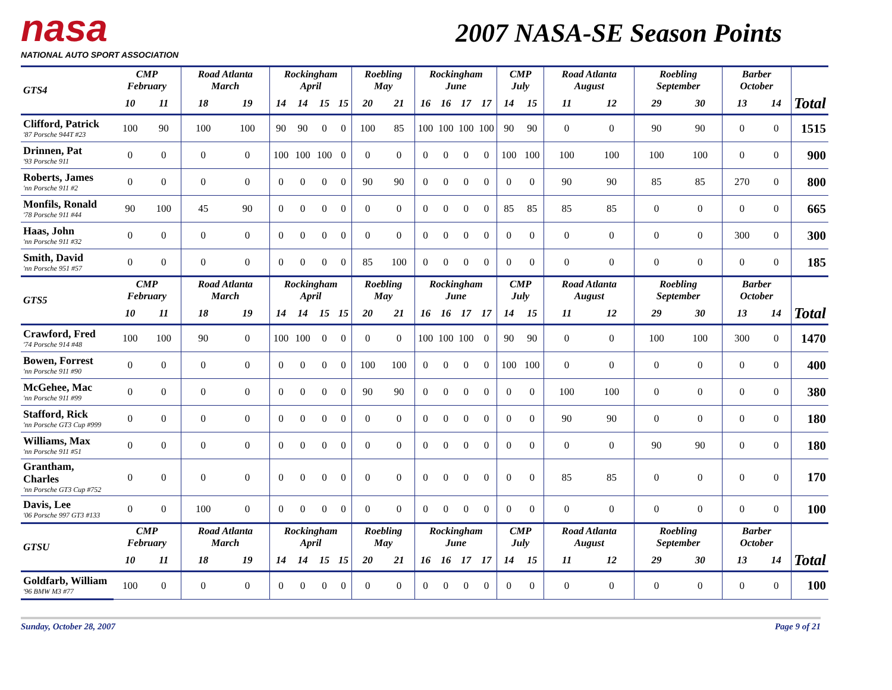nasa
NATIONAL AUTO SPORT ASSOCIATION
2007 NASA-SE Season Points
| GTS4 | CMP February | | Road Atlanta March | | Rockingham April | | | | Roebling May | | Rockingham June | | | | CMP July | | Road Atlanta August | | Roebling September | | Barber October | | |
| --- | --- | --- | --- | --- | --- | --- | --- | --- | --- | --- | --- | --- | --- | --- | --- | --- | --- | --- | --- | --- | --- | --- | --- |
| | 10 | 11 | 18 | 19 | 14 | 14 | 15 | 15 | 20 | 21 | 16 | 16 | 17 | 17 | 14 | 15 | 11 | 12 | 29 | 30 | 13 | 14 | Total |
| Clifford, Patrick '87 Porsche 944T #23 | 100 | 90 | 100 | 100 | 90 | 90 | 0 | 0 | 100 | 85 | 100 | 100 | 100 | 100 | 90 | 90 | 0 | 0 | 90 | 90 | 0 | 0 | 1515 |
| Drinnen, Pat '93 Porsche 911 | 0 | 0 | 0 | 0 | 100 | 100 | 100 | 0 | 0 | 0 | 0 | 0 | 0 | 0 | 100 | 100 | 100 | 100 | 100 | 100 | 0 | 0 | 900 |
| Roberts, James 'nn Porsche 911 #2 | 0 | 0 | 0 | 0 | 0 | 0 | 0 | 0 | 90 | 90 | 0 | 0 | 0 | 0 | 0 | 0 | 90 | 90 | 85 | 85 | 270 | 0 | 800 |
| Monfils, Ronald '78 Porsche 911 #44 | 90 | 100 | 45 | 90 | 0 | 0 | 0 | 0 | 0 | 0 | 0 | 0 | 0 | 0 | 85 | 85 | 85 | 85 | 0 | 0 | 0 | 0 | 665 |
| Haas, John 'nn Porsche 911 #32 | 0 | 0 | 0 | 0 | 0 | 0 | 0 | 0 | 0 | 0 | 0 | 0 | 0 | 0 | 0 | 0 | 0 | 0 | 0 | 0 | 300 | 0 | 300 |
| Smith, David 'nn Porsche 951 #57 | 0 | 0 | 0 | 0 | 0 | 0 | 0 | 0 | 85 | 100 | 0 | 0 | 0 | 0 | 0 | 0 | 0 | 0 | 0 | 0 | 0 | 0 | 185 |
| GTS5 | CMP February | | Road Atlanta March | | Rockingham April | | | | Roebling May | | Rockingham June | | | | CMP July | | Road Atlanta August | | Roebling September | | Barber October | | |
| | 10 | 11 | 18 | 19 | 14 | 14 | 15 | 15 | 20 | 21 | 16 | 16 | 17 | 17 | 14 | 15 | 11 | 12 | 29 | 30 | 13 | 14 | Total |
| Crawford, Fred '74 Porsche 914 #48 | 100 | 100 | 90 | 0 | 100 | 100 | 0 | 0 | 0 | 0 | 100 | 100 | 100 | 0 | 90 | 90 | 0 | 0 | 100 | 100 | 300 | 0 | 1470 |
| Bowen, Forrest 'nn Porsche 911 #90 | 0 | 0 | 0 | 0 | 0 | 0 | 0 | 0 | 100 | 100 | 0 | 0 | 0 | 0 | 100 | 100 | 0 | 0 | 0 | 0 | 0 | 0 | 400 |
| McGehee, Mac 'nn Porsche 911 #99 | 0 | 0 | 0 | 0 | 0 | 0 | 0 | 0 | 90 | 90 | 0 | 0 | 0 | 0 | 0 | 0 | 100 | 100 | 0 | 0 | 0 | 0 | 380 |
| Stafford, Rick 'nn Porsche GT3 Cup #999 | 0 | 0 | 0 | 0 | 0 | 0 | 0 | 0 | 0 | 0 | 0 | 0 | 0 | 0 | 0 | 0 | 90 | 90 | 0 | 0 | 0 | 0 | 180 |
| Williams, Max 'nn Porsche 911 #51 | 0 | 0 | 0 | 0 | 0 | 0 | 0 | 0 | 0 | 0 | 0 | 0 | 0 | 0 | 0 | 0 | 0 | 0 | 90 | 90 | 0 | 0 | 180 |
| Grantham, Charles 'nn Porsche GT3 Cup #752 | 0 | 0 | 0 | 0 | 0 | 0 | 0 | 0 | 0 | 0 | 0 | 0 | 0 | 0 | 0 | 0 | 85 | 85 | 0 | 0 | 0 | 0 | 170 |
| Davis, Lee '06 Porsche 997 GT3 #133 | 0 | 0 | 100 | 0 | 0 | 0 | 0 | 0 | 0 | 0 | 0 | 0 | 0 | 0 | 0 | 0 | 0 | 0 | 0 | 0 | 0 | 0 | 100 |
| GTSU | CMP February | | Road Atlanta March | | Rockingham April | | | | Roebling May | | Rockingham June | | | | CMP July | | Road Atlanta August | | Roebling September | | Barber October | | |
| | 10 | 11 | 18 | 19 | 14 | 14 | 15 | 15 | 20 | 21 | 16 | 16 | 17 | 17 | 14 | 15 | 11 | 12 | 29 | 30 | 13 | 14 | Total |
| Goldfarb, William '96 BMW M3 #77 | 100 | 0 | 0 | 0 | 0 | 0 | 0 | 0 | 0 | 0 | 0 | 0 | 0 | 0 | 0 | 0 | 0 | 0 | 0 | 0 | 0 | 0 | 100 |
Sunday, October 28, 2007 Page 9 of 21